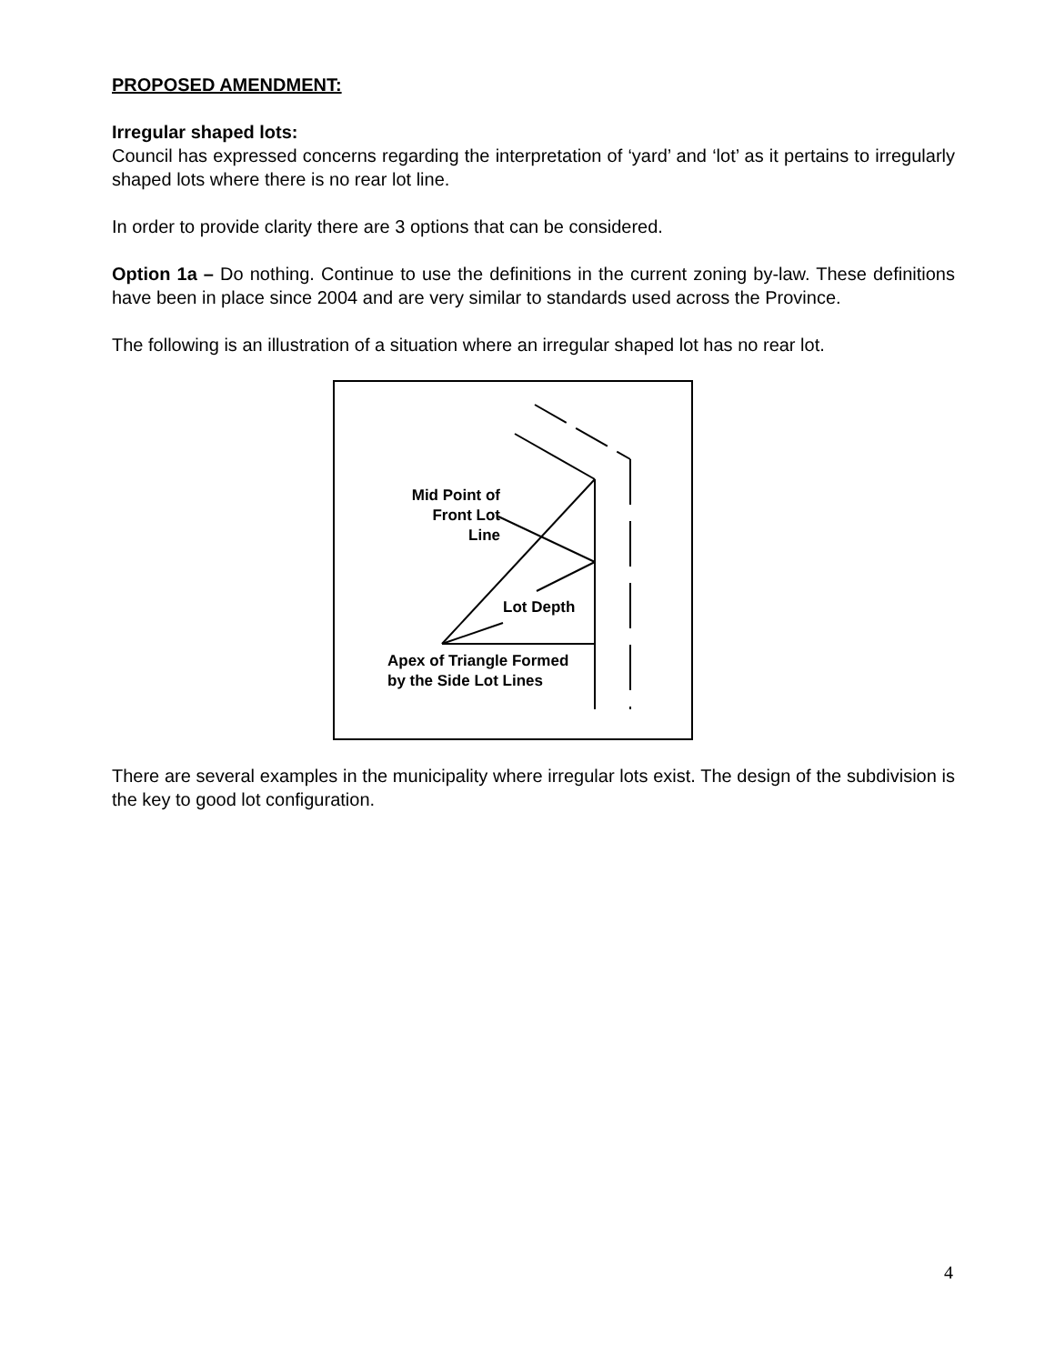PROPOSED AMENDMENT:
Irregular shaped lots:
Council has expressed concerns regarding the interpretation of ‘yard’ and ‘lot’ as it pertains to irregularly shaped lots where there is no rear lot line.
In order to provide clarity there are 3 options that can be considered.
Option 1a – Do nothing. Continue to use the definitions in the current zoning by-law. These definitions have been in place since 2004 and are very similar to standards used across the Province.
The following is an illustration of a situation where an irregular shaped lot has no rear lot.
Mid Point of
Front Lot Line
Lot Depth
Apex of Triangle Formed
by the Side Lot Lines
There are several examples in the municipality where irregular lots exist. The design of the subdivision is the key to good lot configuration.
4